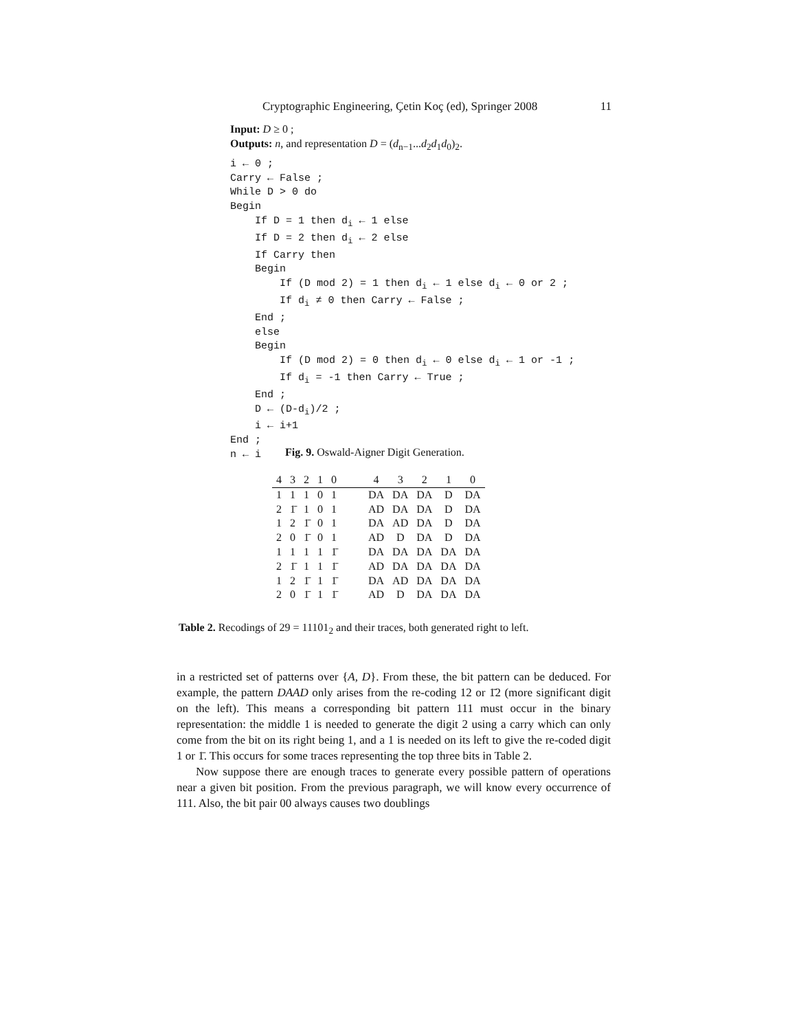Cryptographic Engineering, Çetin Koç (ed), Springer 2008 11
Input: D ≥ 0 ;
Outputs: n, and representation D = (d<sub>n−1</sub>...d<sub>2</sub>d<sub>1</sub>d<sub>0</sub>)<sub>2</sub>.
i ← 0 ; Carry ← False ; While D > 0 do Begin If D = 1 then d<sub>i</sub> ← 1 else If D = 2 then d<sub>i</sub> ← 2 else If Carry then Begin If (D mod 2) = 1 then d<sub>i</sub> ← 1 else d<sub>i</sub> ← 0 or 2 ; If d<sub>i</sub> ≠ 0 then Carry ← False ; End ; else Begin If (D mod 2) = 0 then d<sub>i</sub> ← 0 else d<sub>i</sub> ← 1 or -1 ; If d<sub>i</sub> = -1 then Carry ← True ; End ; D ← (D-d<sub>i</sub>)/2 ; i ← i+1 End ; n ← i
Fig. 9. Oswald-Aigner Digit Generation.
| 4 | 3 | 2 | 1 | 0 | | 4 | 3 | 2 | 1 | 0 |
| --- | --- | --- | --- | --- | --- | --- | --- | --- | --- | --- |
| 1 | 1 | 1 | 0 | 1 | | DA | DA | DA | D | DA |
| 2 | 1̄ | 1 | 0 | 1 | | AD | DA | DA | D | DA |
| 1 | 2 | 1̄ | 0 | 1 | | DA | AD | DA | D | DA |
| 2 | 0 | 1̄ | 0 | 1 | | AD | D | DA | D | DA |
| 1 | 1 | 1 | 1 | 1̄ | | DA | DA | DA | DA | DA |
| 2 | 1̄ | 1 | 1 | 1̄ | | AD | DA | DA | DA | DA |
| 1 | 2 | 1̄ | 1 | 1̄ | | DA | AD | DA | DA | DA |
| 2 | 0 | 1̄ | 1 | 1̄ | | AD | D | DA | DA | DA |
Table 2. Recodings of 29 = 11101<sub>2</sub> and their traces, both generated right to left.
in a restricted set of patterns over {A, D}. From these, the bit pattern can be deduced. For example, the pattern DAAD only arises from the re-coding 12 or 1̄2 (more significant digit on the left). This means a corresponding bit pattern 111 must occur in the binary representation: the middle 1 is needed to generate the digit 2 using a carry which can only come from the bit on its right being 1, and a 1 is needed on its left to give the re-coded digit 1 or 1̄. This occurs for some traces representing the top three bits in Table 2.
Now suppose there are enough traces to generate every possible pattern of operations near a given bit position. From the previous paragraph, we will know every occurrence of 111. Also, the bit pair 00 always causes two doublings